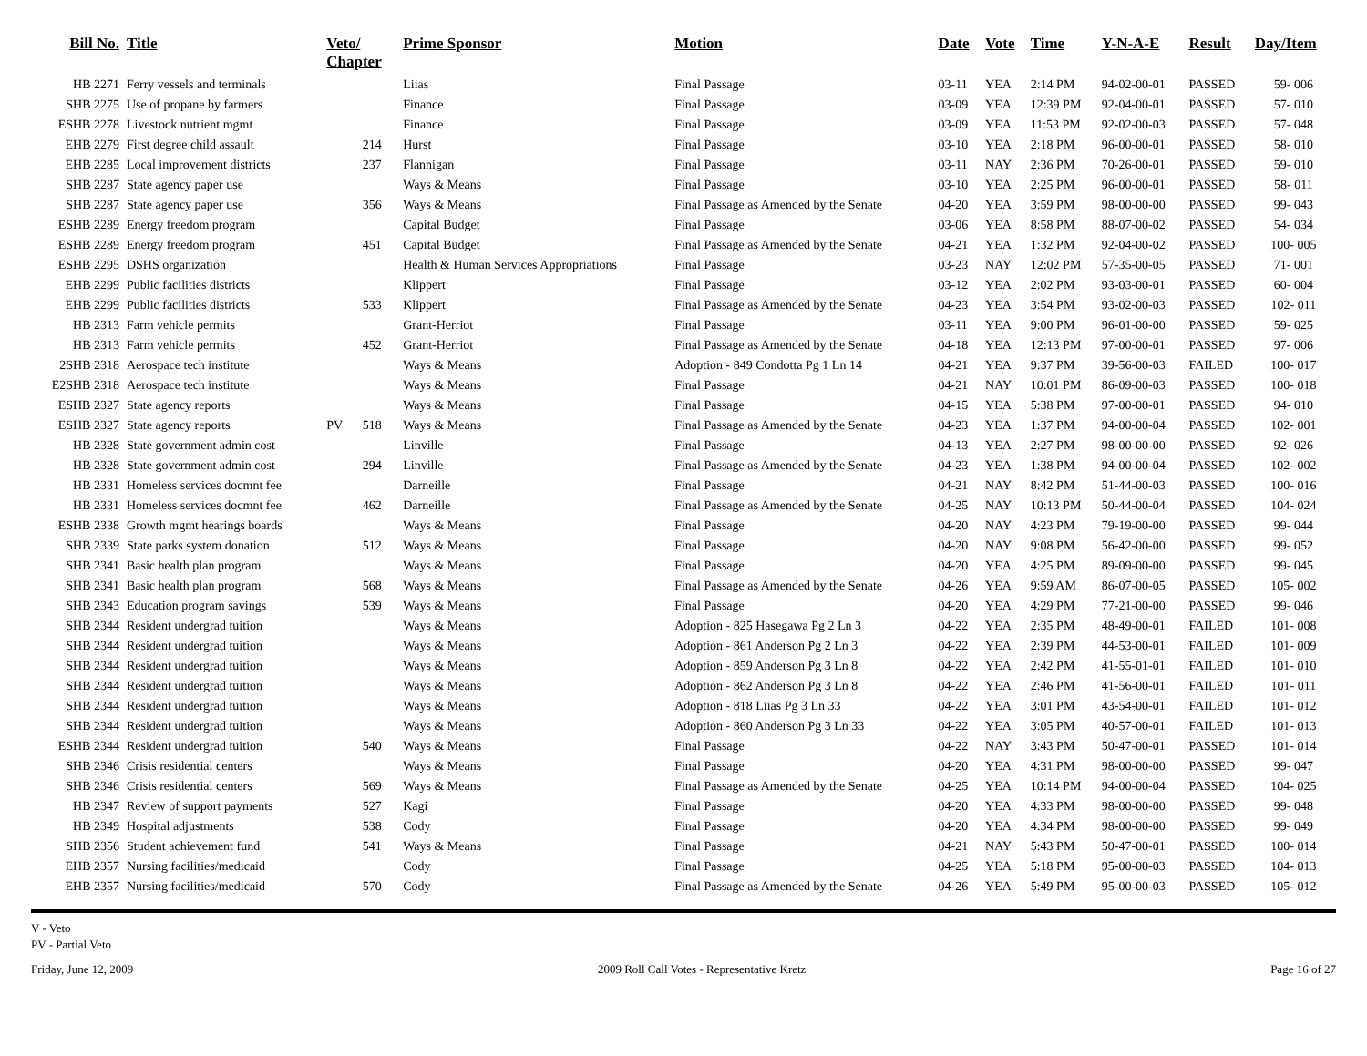| Bill No. | Title | Veto/ Chapter | | Prime Sponsor | Motion | Date | Vote | Time | Y-N-A-E | Result | Day/Item |
| --- | --- | --- | --- | --- | --- | --- | --- | --- | --- | --- | --- |
| HB 2271 | Ferry vessels and terminals | | | Liias | Final Passage | 03-11 | YEA | 2:14 PM | 94-02-00-01 | PASSED | 59- 006 |
| SHB 2275 | Use of propane by farmers | | | Finance | Final Passage | 03-09 | YEA | 12:39 PM | 92-04-00-01 | PASSED | 57- 010 |
| ESHB 2278 | Livestock nutrient mgmt | | | Finance | Final Passage | 03-09 | YEA | 11:53 PM | 92-02-00-03 | PASSED | 57- 048 |
| EHB 2279 | First degree child assault | | 214 | Hurst | Final Passage | 03-10 | YEA | 2:18 PM | 96-00-00-01 | PASSED | 58- 010 |
| EHB 2285 | Local improvement districts | | 237 | Flannigan | Final Passage | 03-11 | NAY | 2:36 PM | 70-26-00-01 | PASSED | 59- 010 |
| SHB 2287 | State agency paper use | | | Ways & Means | Final Passage | 03-10 | YEA | 2:25 PM | 96-00-00-01 | PASSED | 58- 011 |
| SHB 2287 | State agency paper use | | 356 | Ways & Means | Final Passage as Amended by the Senate | 04-20 | YEA | 3:59 PM | 98-00-00-00 | PASSED | 99- 043 |
| ESHB 2289 | Energy freedom program | | | Capital Budget | Final Passage | 03-06 | YEA | 8:58 PM | 88-07-00-02 | PASSED | 54- 034 |
| ESHB 2289 | Energy freedom program | | 451 | Capital Budget | Final Passage as Amended by the Senate | 04-21 | YEA | 1:32 PM | 92-04-00-02 | PASSED | 100- 005 |
| ESHB 2295 | DSHS organization | | | Health & Human Services Appropriations | Final Passage | 03-23 | NAY | 12:02 PM | 57-35-00-05 | PASSED | 71- 001 |
| EHB 2299 | Public facilities districts | | | Klippert | Final Passage | 03-12 | YEA | 2:02 PM | 93-03-00-01 | PASSED | 60- 004 |
| EHB 2299 | Public facilities districts | | 533 | Klippert | Final Passage as Amended by the Senate | 04-23 | YEA | 3:54 PM | 93-02-00-03 | PASSED | 102- 011 |
| HB 2313 | Farm vehicle permits | | | Grant-Herriot | Final Passage | 03-11 | YEA | 9:00 PM | 96-01-00-00 | PASSED | 59- 025 |
| HB 2313 | Farm vehicle permits | | 452 | Grant-Herriot | Final Passage as Amended by the Senate | 04-18 | YEA | 12:13 PM | 97-00-00-01 | PASSED | 97- 006 |
| 2SHB 2318 | Aerospace tech institute | | | Ways & Means | Adoption - 849 Condotta Pg 1 Ln 14 | 04-21 | YEA | 9:37 PM | 39-56-00-03 | FAILED | 100- 017 |
| E2SHB 2318 | Aerospace tech institute | | | Ways & Means | Final Passage | 04-21 | NAY | 10:01 PM | 86-09-00-03 | PASSED | 100- 018 |
| ESHB 2327 | State agency reports | | | Ways & Means | Final Passage | 04-15 | YEA | 5:38 PM | 97-00-00-01 | PASSED | 94- 010 |
| ESHB 2327 | State agency reports | PV | 518 | Ways & Means | Final Passage as Amended by the Senate | 04-23 | YEA | 1:37 PM | 94-00-00-04 | PASSED | 102- 001 |
| HB 2328 | State government admin cost | | | Linville | Final Passage | 04-13 | YEA | 2:27 PM | 98-00-00-00 | PASSED | 92- 026 |
| HB 2328 | State government admin cost | | 294 | Linville | Final Passage as Amended by the Senate | 04-23 | YEA | 1:38 PM | 94-00-00-04 | PASSED | 102- 002 |
| HB 2331 | Homeless services docmnt fee | | | Darneille | Final Passage | 04-21 | NAY | 8:42 PM | 51-44-00-03 | PASSED | 100- 016 |
| HB 2331 | Homeless services docmnt fee | | 462 | Darneille | Final Passage as Amended by the Senate | 04-25 | NAY | 10:13 PM | 50-44-00-04 | PASSED | 104- 024 |
| ESHB 2338 | Growth mgmt hearings boards | | | Ways & Means | Final Passage | 04-20 | NAY | 4:23 PM | 79-19-00-00 | PASSED | 99- 044 |
| SHB 2339 | State parks system donation | | 512 | Ways & Means | Final Passage | 04-20 | NAY | 9:08 PM | 56-42-00-00 | PASSED | 99- 052 |
| SHB 2341 | Basic health plan program | | | Ways & Means | Final Passage | 04-20 | YEA | 4:25 PM | 89-09-00-00 | PASSED | 99- 045 |
| SHB 2341 | Basic health plan program | | 568 | Ways & Means | Final Passage as Amended by the Senate | 04-26 | YEA | 9:59 AM | 86-07-00-05 | PASSED | 105- 002 |
| SHB 2343 | Education program savings | | 539 | Ways & Means | Final Passage | 04-20 | YEA | 4:29 PM | 77-21-00-00 | PASSED | 99- 046 |
| SHB 2344 | Resident undergrad tuition | | | Ways & Means | Adoption - 825 Hasegawa Pg 2 Ln 3 | 04-22 | YEA | 2:35 PM | 48-49-00-01 | FAILED | 101- 008 |
| SHB 2344 | Resident undergrad tuition | | | Ways & Means | Adoption - 861 Anderson Pg 2 Ln 3 | 04-22 | YEA | 2:39 PM | 44-53-00-01 | FAILED | 101- 009 |
| SHB 2344 | Resident undergrad tuition | | | Ways & Means | Adoption - 859 Anderson Pg 3 Ln 8 | 04-22 | YEA | 2:42 PM | 41-55-01-01 | FAILED | 101- 010 |
| SHB 2344 | Resident undergrad tuition | | | Ways & Means | Adoption - 862 Anderson Pg 3 Ln 8 | 04-22 | YEA | 2:46 PM | 41-56-00-01 | FAILED | 101- 011 |
| SHB 2344 | Resident undergrad tuition | | | Ways & Means | Adoption - 818 Liias Pg 3 Ln 33 | 04-22 | YEA | 3:01 PM | 43-54-00-01 | FAILED | 101- 012 |
| SHB 2344 | Resident undergrad tuition | | | Ways & Means | Adoption - 860 Anderson Pg 3 Ln 33 | 04-22 | YEA | 3:05 PM | 40-57-00-01 | FAILED | 101- 013 |
| ESHB 2344 | Resident undergrad tuition | | 540 | Ways & Means | Final Passage | 04-22 | NAY | 3:43 PM | 50-47-00-01 | PASSED | 101- 014 |
| SHB 2346 | Crisis residential centers | | | Ways & Means | Final Passage | 04-20 | YEA | 4:31 PM | 98-00-00-00 | PASSED | 99- 047 |
| SHB 2346 | Crisis residential centers | | 569 | Ways & Means | Final Passage as Amended by the Senate | 04-25 | YEA | 10:14 PM | 94-00-00-04 | PASSED | 104- 025 |
| HB 2347 | Review of support payments | | 527 | Kagi | Final Passage | 04-20 | YEA | 4:33 PM | 98-00-00-00 | PASSED | 99- 048 |
| HB 2349 | Hospital adjustments | | 538 | Cody | Final Passage | 04-20 | YEA | 4:34 PM | 98-00-00-00 | PASSED | 99- 049 |
| SHB 2356 | Student achievement fund | | 541 | Ways & Means | Final Passage | 04-21 | NAY | 5:43 PM | 50-47-00-01 | PASSED | 100- 014 |
| EHB 2357 | Nursing facilities/medicaid | | | Cody | Final Passage | 04-25 | YEA | 5:18 PM | 95-00-00-03 | PASSED | 104- 013 |
| EHB 2357 | Nursing facilities/medicaid | | 570 | Cody | Final Passage as Amended by the Senate | 04-26 | YEA | 5:49 PM | 95-00-00-03 | PASSED | 105- 012 |
V - Veto
PV - Partial Veto
Friday, June 12, 2009 2009 Roll Call Votes - Representative Kretz Page 16 of 27